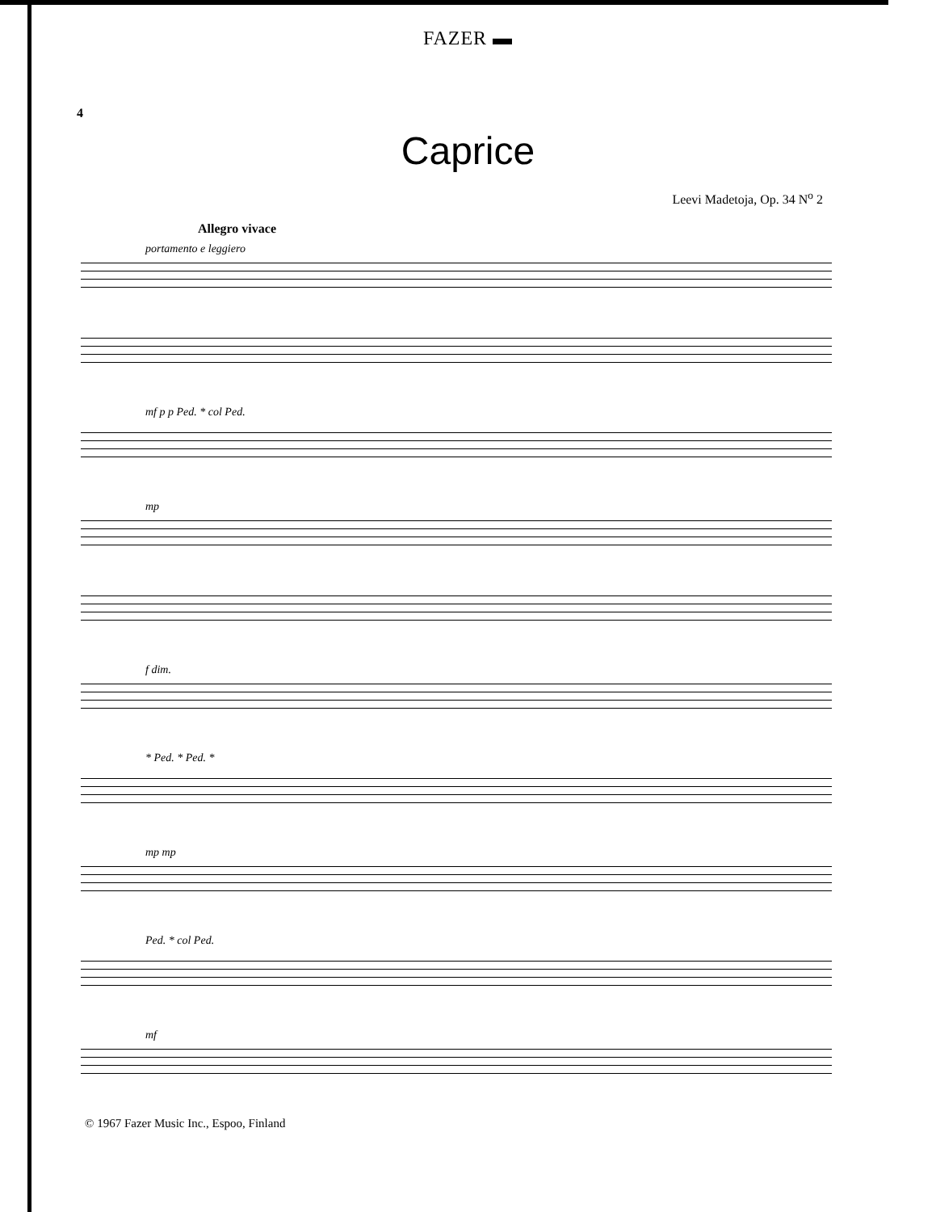FAZER ▬
4
Caprice
Leevi Madetoja, Op. 34 N<sup>o</sup> 2
Allegro vivace
portamento e leggiero
mf p p Ped. * col Ped.
mp
f dim.
* Ped. * Ped. *
mp mp
Ped. * col Ped.
mf
© 1967 Fazer Music Inc., Espoo, Finland